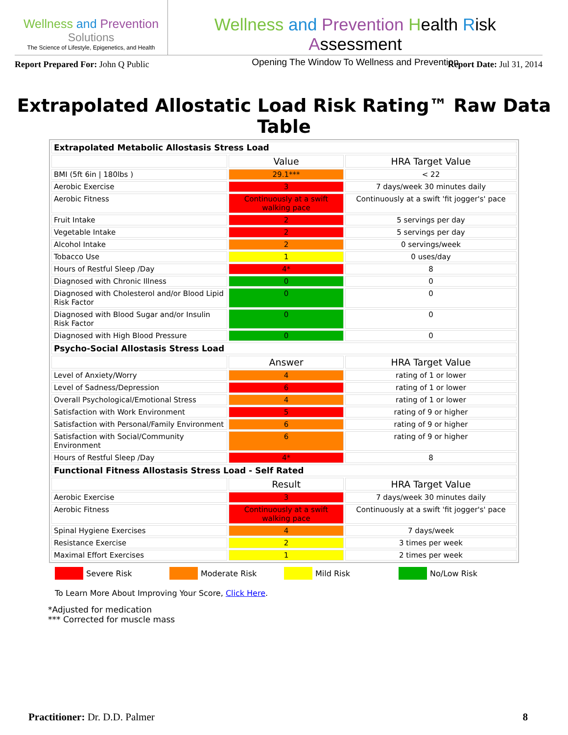Wellness and Prevention
Solutions
The Science of Lifestyle, Epigenetics, and Health
Wellness and Prevention Health Risk Assessment
Opening The Window To Wellness and Prevention
Report Prepared For: John Q Public
Report Date: Jul 31, 2014
Extrapolated Allostatic Load Risk Rating™ Raw Data Table
| Extrapolated Metabolic Allostasis Stress Load | | |
| | Value | HRA Target Value |
| BMI (5ft 6in / 180lbs ) | 29.1*** | < 22 |
| Aerobic Exercise | 3 | 7 days/week 30 minutes daily |
| Aerobic Fitness | Continuously at a swift walking pace | Continuously at a swift 'fit jogger's' pace |
| Fruit Intake | 2 | 5 servings per day |
| Vegetable Intake | 2 | 5 servings per day |
| Alcohol Intake | 2 | 0 servings/week |
| Tobacco Use | 1 | 0 uses/day |
| Hours of Restful Sleep /Day | 4* | 8 |
| Diagnosed with Chronic Illness | 0 | 0 |
| Diagnosed with Cholesterol and/or Blood Lipid Risk Factor | 0 | 0 |
| Diagnosed with Blood Sugar and/or Insulin Risk Factor | 0 | 0 |
| Diagnosed with High Blood Pressure | 0 | 0 |
| Psycho-Social Allostasis Stress Load | | |
| | Answer | HRA Target Value |
| Level of Anxiety/Worry | 4 | rating of 1 or lower |
| Level of Sadness/Depression | 6 | rating of 1 or lower |
| Overall Psychological/Emotional Stress | 4 | rating of 1 or lower |
| Satisfaction with Work Environment | 5 | rating of 9 or higher |
| Satisfaction with Personal/Family Environment | 6 | rating of 9 or higher |
| Satisfaction with Social/Community Environment | 6 | rating of 9 or higher |
| Hours of Restful Sleep /Day | 4* | 8 |
| Functional Fitness Allostasis Stress Load - Self Rated | | |
| | Result | HRA Target Value |
| Aerobic Exercise | 3 | 7 days/week 30 minutes daily |
| Aerobic Fitness | Continuously at a swift walking pace | Continuously at a swift 'fit jogger's' pace |
| Spinal Hygiene Exercises | 4 | 7 days/week |
| Resistance Exercise | 2 | 3 times per week |
| Maximal Effort Exercises | 1 | 2 times per week |
Severe Risk Moderate Risk Mild Risk No/Low Risk
To Learn More About Improving Your Score, Click Here.
*Adjusted for medication
*** Corrected for muscle mass
Practitioner: Dr. D.D. Palmer 8